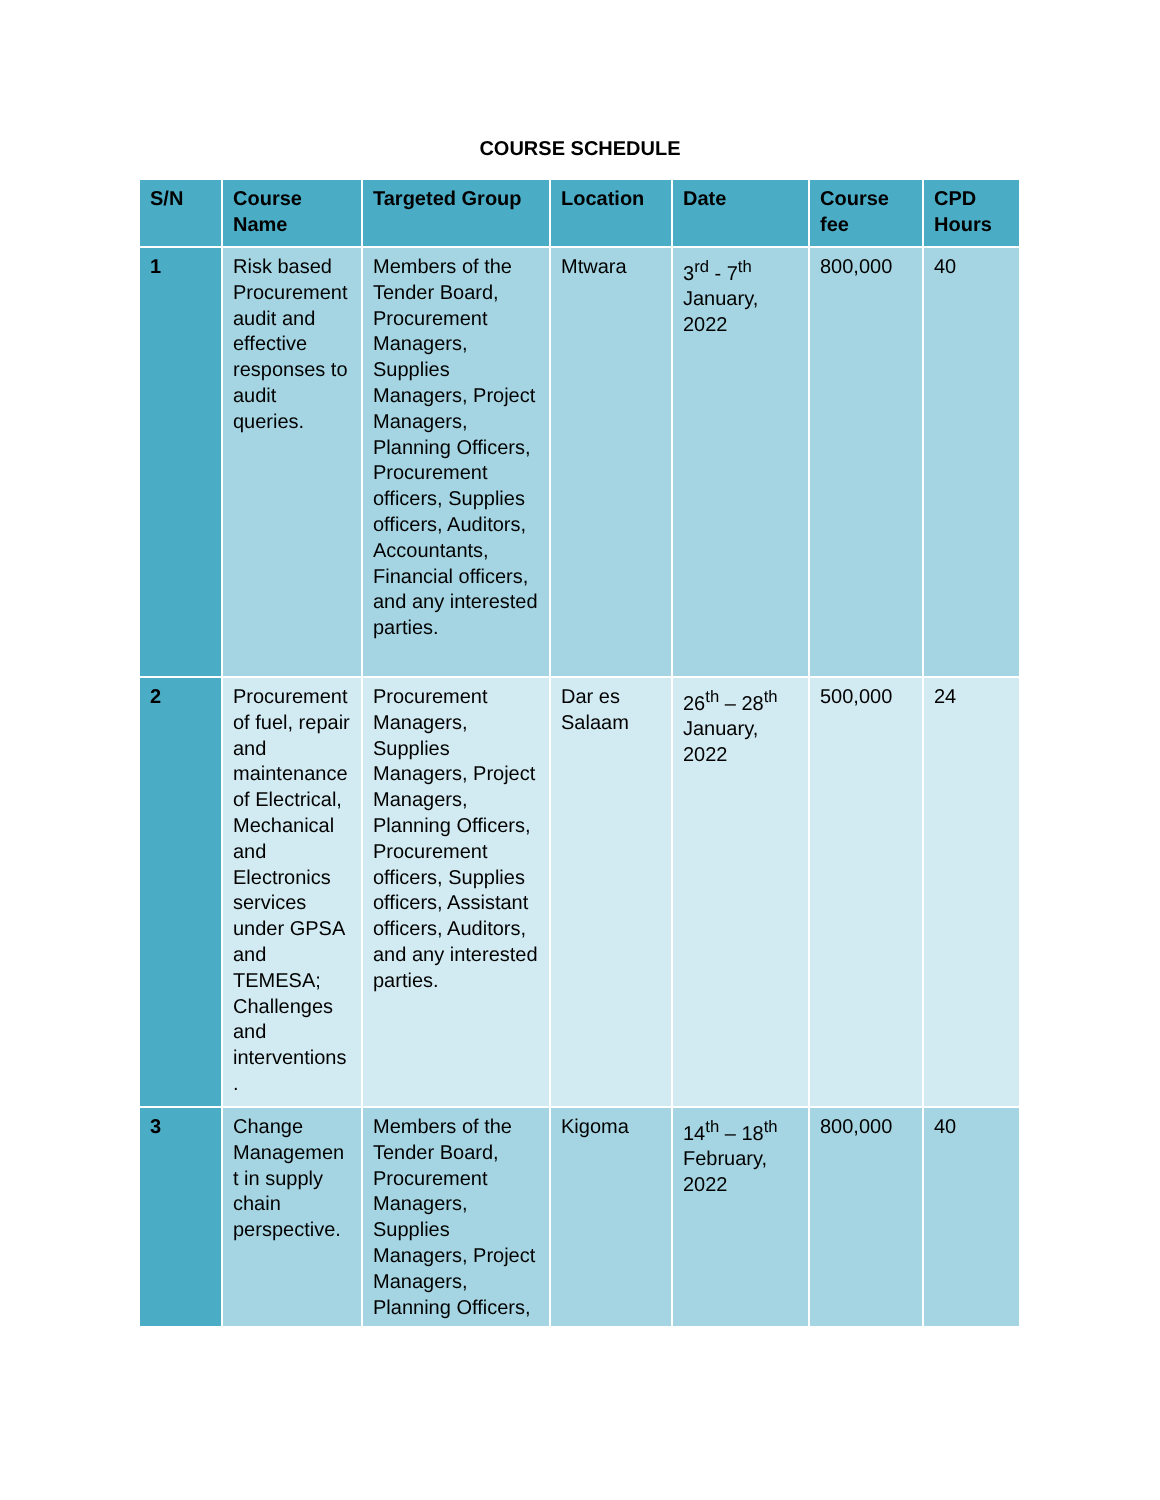COURSE SCHEDULE
| S/N | Course Name | Targeted Group | Location | Date | Course fee | CPD Hours |
| --- | --- | --- | --- | --- | --- | --- |
| 1 | Risk based Procurement audit and effective responses to audit queries. | Members of the Tender Board, Procurement Managers, Supplies Managers, Project Managers, Planning Officers, Procurement officers, Supplies officers, Auditors, Accountants, Financial officers, and any interested parties. | Mtwara | 3<sup>rd</sup> - 7<sup>th</sup> January, 2022 | 800,000 | 40 |
| 2 | Procurement of fuel, repair and maintenance of Electrical, Mechanical and Electronics services under GPSA and TEMESA; Challenges and interventions . | Procurement Managers, Supplies Managers, Project Managers, Planning Officers, Procurement officers, Supplies officers, Assistant officers, Auditors, and any interested parties. | Dar es Salaam | 26<sup>th</sup> – 28<sup>th</sup> January, 2022 | 500,000 | 24 |
| 3 | Change Managemen t in supply chain perspective. | Members of the Tender Board, Procurement Managers, Supplies Managers, Project Managers, Planning Officers, | Kigoma | 14<sup>th</sup> – 18<sup>th</sup> February, 2022 | 800,000 | 40 |